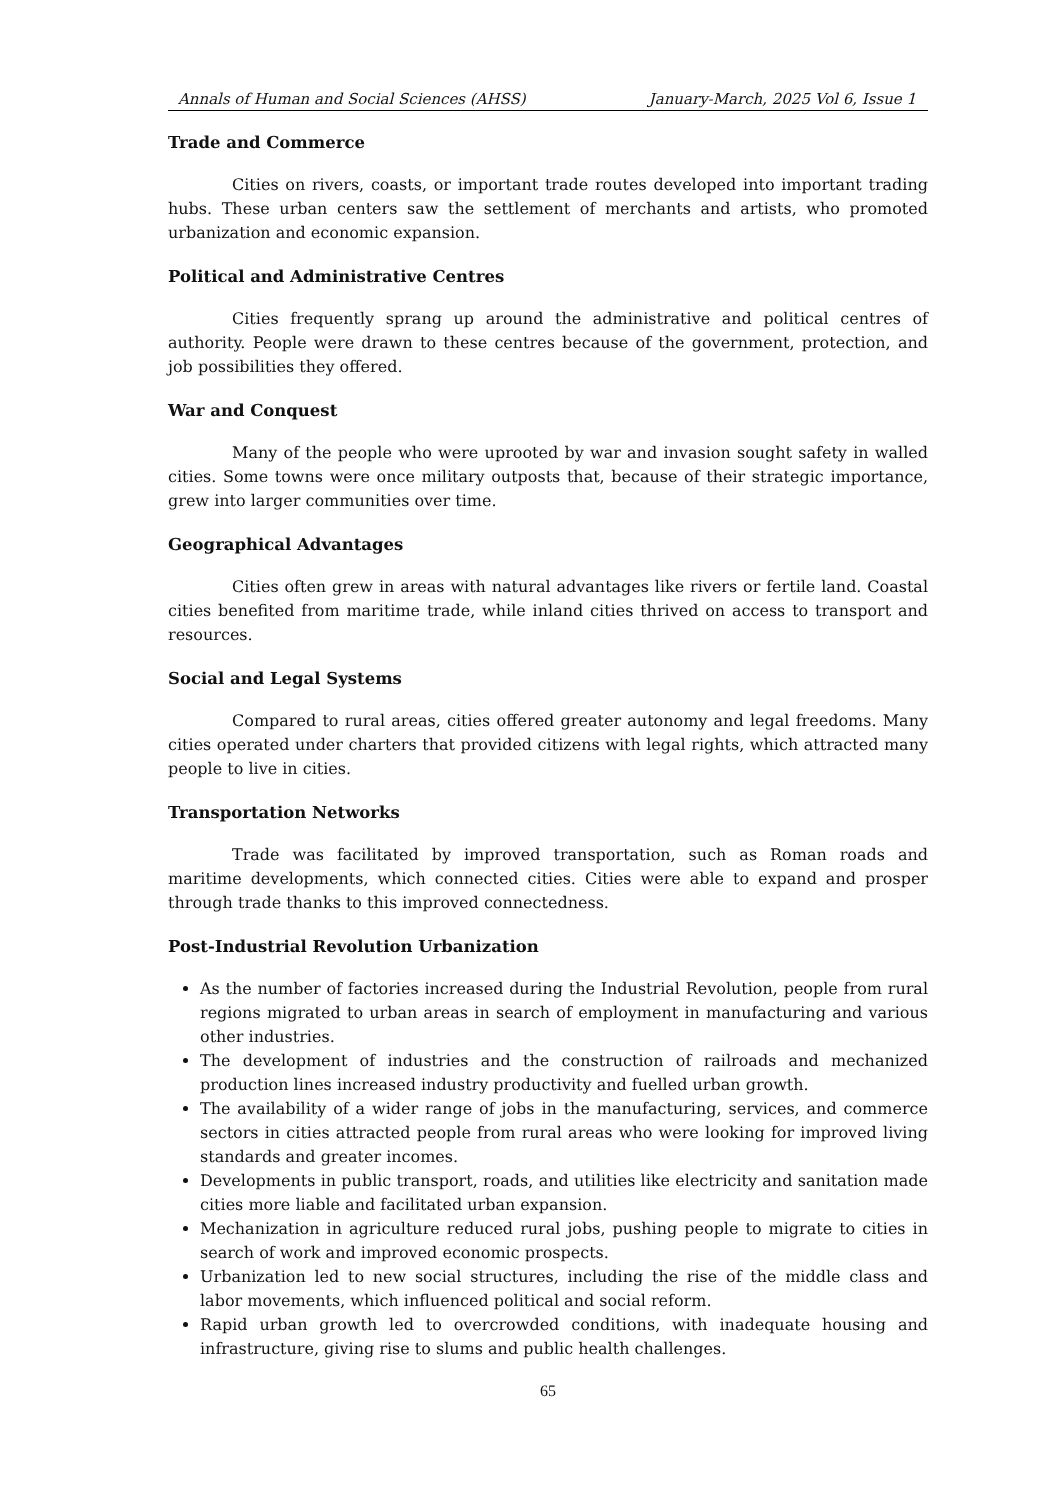Annals of Human and Social Sciences (AHSS) January-March, 2025 Vol 6, Issue 1
Trade and Commerce
Cities on rivers, coasts, or important trade routes developed into important trading hubs. These urban centers saw the settlement of merchants and artists, who promoted urbanization and economic expansion.
Political and Administrative Centres
Cities frequently sprang up around the administrative and political centres of authority. People were drawn to these centres because of the government, protection, and job possibilities they offered.
War and Conquest
Many of the people who were uprooted by war and invasion sought safety in walled cities. Some towns were once military outposts that, because of their strategic importance, grew into larger communities over time.
Geographical Advantages
Cities often grew in areas with natural advantages like rivers or fertile land. Coastal cities benefited from maritime trade, while inland cities thrived on access to transport and resources.
Social and Legal Systems
Compared to rural areas, cities offered greater autonomy and legal freedoms. Many cities operated under charters that provided citizens with legal rights, which attracted many people to live in cities.
Transportation Networks
Trade was facilitated by improved transportation, such as Roman roads and maritime developments, which connected cities. Cities were able to expand and prosper through trade thanks to this improved connectedness.
Post-Industrial Revolution Urbanization
As the number of factories increased during the Industrial Revolution, people from rural regions migrated to urban areas in search of employment in manufacturing and various other industries.
The development of industries and the construction of railroads and mechanized production lines increased industry productivity and fuelled urban growth.
The availability of a wider range of jobs in the manufacturing, services, and commerce sectors in cities attracted people from rural areas who were looking for improved living standards and greater incomes.
Developments in public transport, roads, and utilities like electricity and sanitation made cities more liable and facilitated urban expansion.
Mechanization in agriculture reduced rural jobs, pushing people to migrate to cities in search of work and improved economic prospects.
Urbanization led to new social structures, including the rise of the middle class and labor movements, which influenced political and social reform.
Rapid urban growth led to overcrowded conditions, with inadequate housing and infrastructure, giving rise to slums and public health challenges.
65